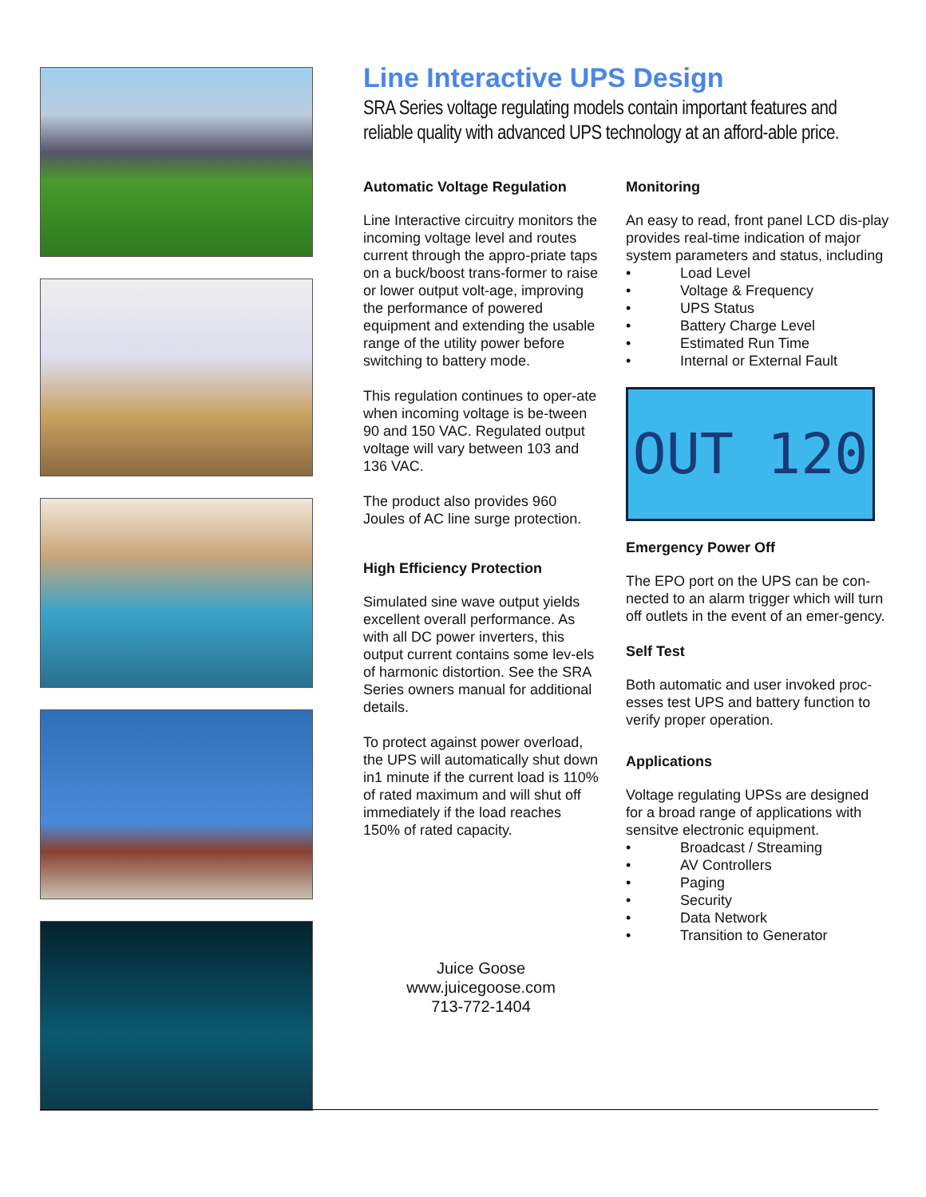Line Interactive UPS Design
SRA Series voltage regulating models contain important features and reliable quality with advanced UPS technology at an afford-able price.
Automatic Voltage Regulation
Line Interactive circuitry monitors the incoming voltage level and routes current through the appro-priate taps on a buck/boost trans-former to raise or lower output volt-age, improving the performance of powered equipment and extending the usable range of the utility power before switching to battery mode.
This regulation continues to oper-ate when incoming voltage is be-tween 90 and 150 VAC. Regulated output voltage will vary between 103 and 136 VAC.
The product also provides 960 Joules of AC line surge protection.
High Efficiency Protection
Simulated sine wave output yields excellent overall performance. As with all DC power inverters, this output current contains some lev-els of harmonic distortion. See the SRA Series owners manual for additional details.
To protect against power overload, the UPS will automatically shut down in1 minute if the current load is 110% of rated maximum and will shut off immediately if the load reaches 150% of rated capacity.
Juice Goose
www.juicegoose.com
713-772-1404
Monitoring
An easy to read, front panel LCD dis-play provides real-time indication of major system parameters and status, including
• Load Level
• Voltage & Frequency
• UPS Status
• Battery Charge Level
• Estimated Run Time
• Internal or External Fault
OUT 120
Emergency Power Off
The EPO port on the UPS can be con-nected to an alarm trigger which will turn off outlets in the event of an emer-gency.
Self Test
Both automatic and user invoked proc-esses test UPS and battery function to verify proper operation.
Applications
Voltage regulating UPSs are designed for a broad range of applications with sensitve electronic equipment.
• Broadcast / Streaming
• AV Controllers
• Paging
• Security
• Data Network
• Transition to Generator